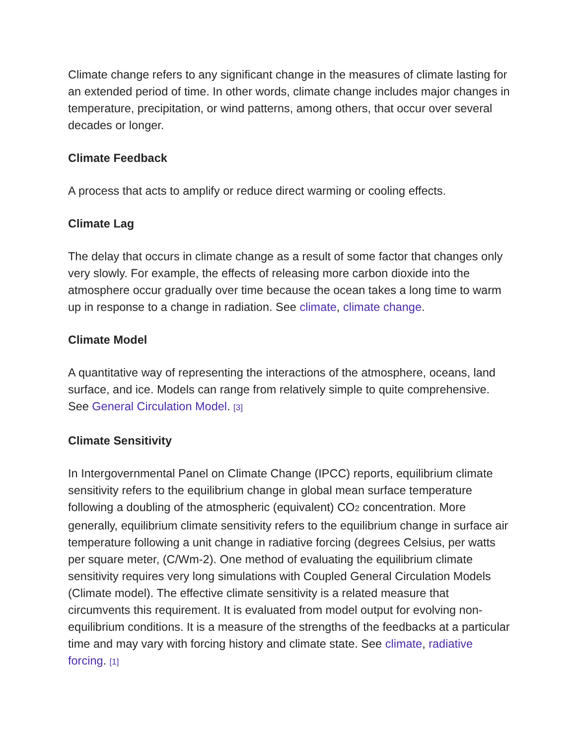Climate change refers to any significant change in the measures of climate lasting for an extended period of time. In other words, climate change includes major changes in temperature, precipitation, or wind patterns, among others, that occur over several decades or longer.
Climate Feedback
A process that acts to amplify or reduce direct warming or cooling effects.
Climate Lag
The delay that occurs in climate change as a result of some factor that changes only very slowly. For example, the effects of releasing more carbon dioxide into the atmosphere occur gradually over time because the ocean takes a long time to warm up in response to a change in radiation. See climate, climate change.
Climate Model
A quantitative way of representing the interactions of the atmosphere, oceans, land surface, and ice. Models can range from relatively simple to quite comprehensive. See General Circulation Model. [3]
Climate Sensitivity
In Intergovernmental Panel on Climate Change (IPCC) reports, equilibrium climate sensitivity refers to the equilibrium change in global mean surface temperature following a doubling of the atmospheric (equivalent) CO<sub>2</sub> concentration. More generally, equilibrium climate sensitivity refers to the equilibrium change in surface air temperature following a unit change in radiative forcing (degrees Celsius, per watts per square meter, (C/Wm-2). One method of evaluating the equilibrium climate sensitivity requires very long simulations with Coupled General Circulation Models (Climate model). The effective climate sensitivity is a related measure that circumvents this requirement. It is evaluated from model output for evolving non-equilibrium conditions. It is a measure of the strengths of the feedbacks at a particular time and may vary with forcing history and climate state. See climate, radiative forcing. [1]